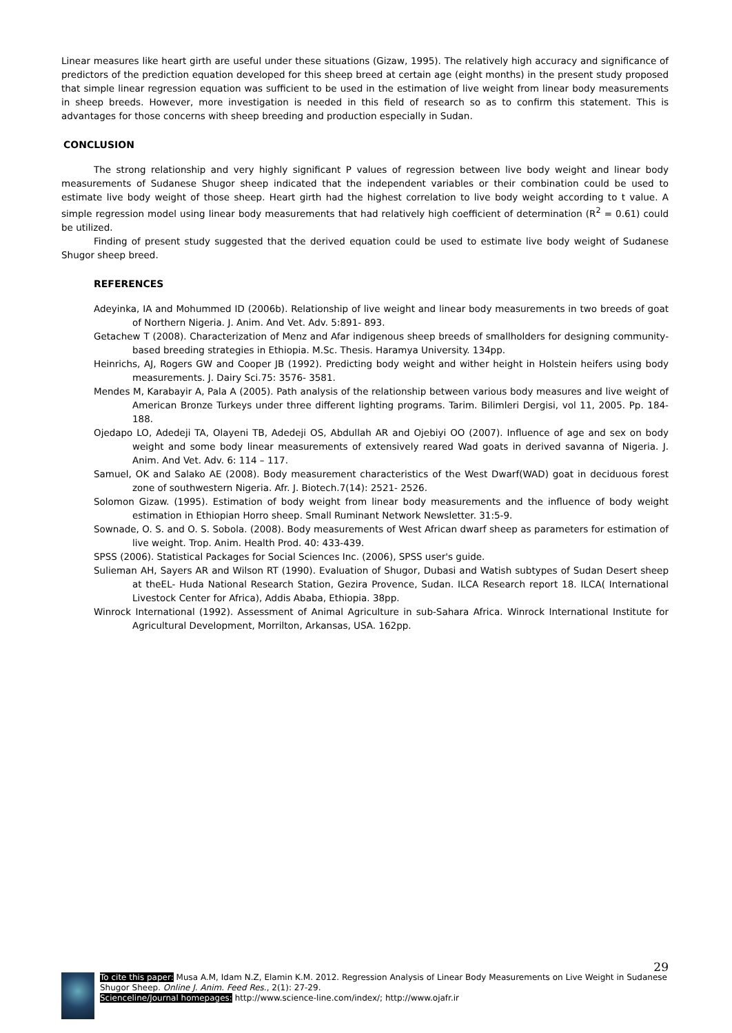Linear measures like heart girth are useful under these situations (Gizaw, 1995). The relatively high accuracy and significance of predictors of the prediction equation developed for this sheep breed at certain age (eight months) in the present study proposed that simple linear regression equation was sufficient to be used in the estimation of live weight from linear body measurements in sheep breeds. However, more investigation is needed in this field of research so as to confirm this statement. This is advantages for those concerns with sheep breeding and production especially in Sudan.
CONCLUSION
The strong relationship and very highly significant P values of regression between live body weight and linear body measurements of Sudanese Shugor sheep indicated that the independent variables or their combination could be used to estimate live body weight of those sheep. Heart girth had the highest correlation to live body weight according to t value. A simple regression model using linear body measurements that had relatively high coefficient of determination (R<sup>2</sup> = 0.61) could be utilized.
Finding of present study suggested that the derived equation could be used to estimate live body weight of Sudanese Shugor sheep breed.
REFERENCES
Adeyinka, IA and Mohummed ID (2006b). Relationship of live weight and linear body measurements in two breeds of goat of Northern Nigeria. J. Anim. And Vet. Adv. 5:891- 893.
Getachew T (2008). Characterization of Menz and Afar indigenous sheep breeds of smallholders for designing community-based breeding strategies in Ethiopia. M.Sc. Thesis. Haramya University. 134pp.
Heinrichs, AJ, Rogers GW and Cooper JB (1992). Predicting body weight and wither height in Holstein heifers using body measurements. J. Dairy Sci.75: 3576- 3581.
Mendes M, Karabayir A, Pala A (2005). Path analysis of the relationship between various body measures and live weight of American Bronze Turkeys under three different lighting programs. Tarim. Bilimleri Dergisi, vol 11, 2005. Pp. 184-188.
Ojedapo LO, Adedeji TA, Olayeni TB, Adedeji OS, Abdullah AR and Ojebiyi OO (2007). Influence of age and sex on body weight and some body linear measurements of extensively reared Wad goats in derived savanna of Nigeria. J. Anim. And Vet. Adv. 6: 114 – 117.
Samuel, OK and Salako AE (2008). Body measurement characteristics of the West Dwarf(WAD) goat in deciduous forest zone of southwestern Nigeria. Afr. J. Biotech.7(14): 2521- 2526.
Solomon Gizaw. (1995). Estimation of body weight from linear body measurements and the influence of body weight estimation in Ethiopian Horro sheep. Small Ruminant Network Newsletter. 31:5-9.
Sownade, O. S. and O. S. Sobola. (2008). Body measurements of West African dwarf sheep as parameters for estimation of live weight. Trop. Anim. Health Prod. 40: 433-439.
SPSS (2006). Statistical Packages for Social Sciences Inc. (2006), SPSS user's guide.
Sulieman AH, Sayers AR and Wilson RT (1990). Evaluation of Shugor, Dubasi and Watish subtypes of Sudan Desert sheep at theEL- Huda National Research Station, Gezira Provence, Sudan. ILCA Research report 18. ILCA( International Livestock Center for Africa), Addis Ababa, Ethiopia. 38pp.
Winrock International (1992). Assessment of Animal Agriculture in sub-Sahara Africa. Winrock International Institute for Agricultural Development, Morrilton, Arkansas, USA. 162pp.
29
To cite this paper: Musa A.M, Idam N.Z, Elamin K.M. 2012. Regression Analysis of Linear Body Measurements on Live Weight in Sudanese Shugor Sheep. Online J. Anim. Feed Res., 2(1): 27-29.
Scienceline/Journal homepages: http://www.science-line.com/index/; http://www.ojafr.ir